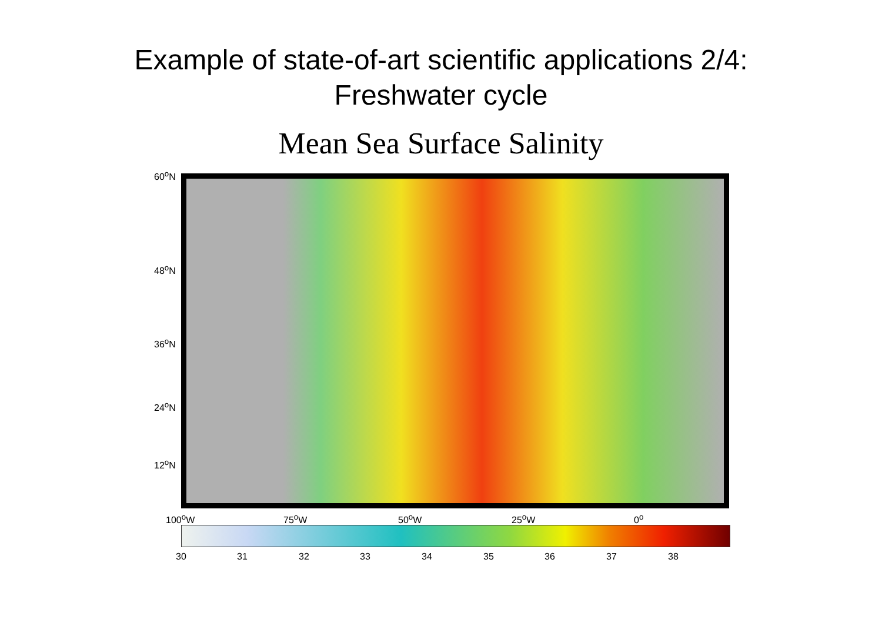Example of state-of-art scientific applications 2/4:
Freshwater cycle
Mean Sea Surface Salinity
60<sup>o</sup>N
48<sup>o</sup>N
36<sup>o</sup>N
24<sup>o</sup>N
12<sup>o</sup>N
100<sup>o</sup>W 75<sup>o</sup>W 50<sup>o</sup>W 25<sup>o</sup>W 0<sup>o</sup>
30 31 32 33 34 35 36 37 38